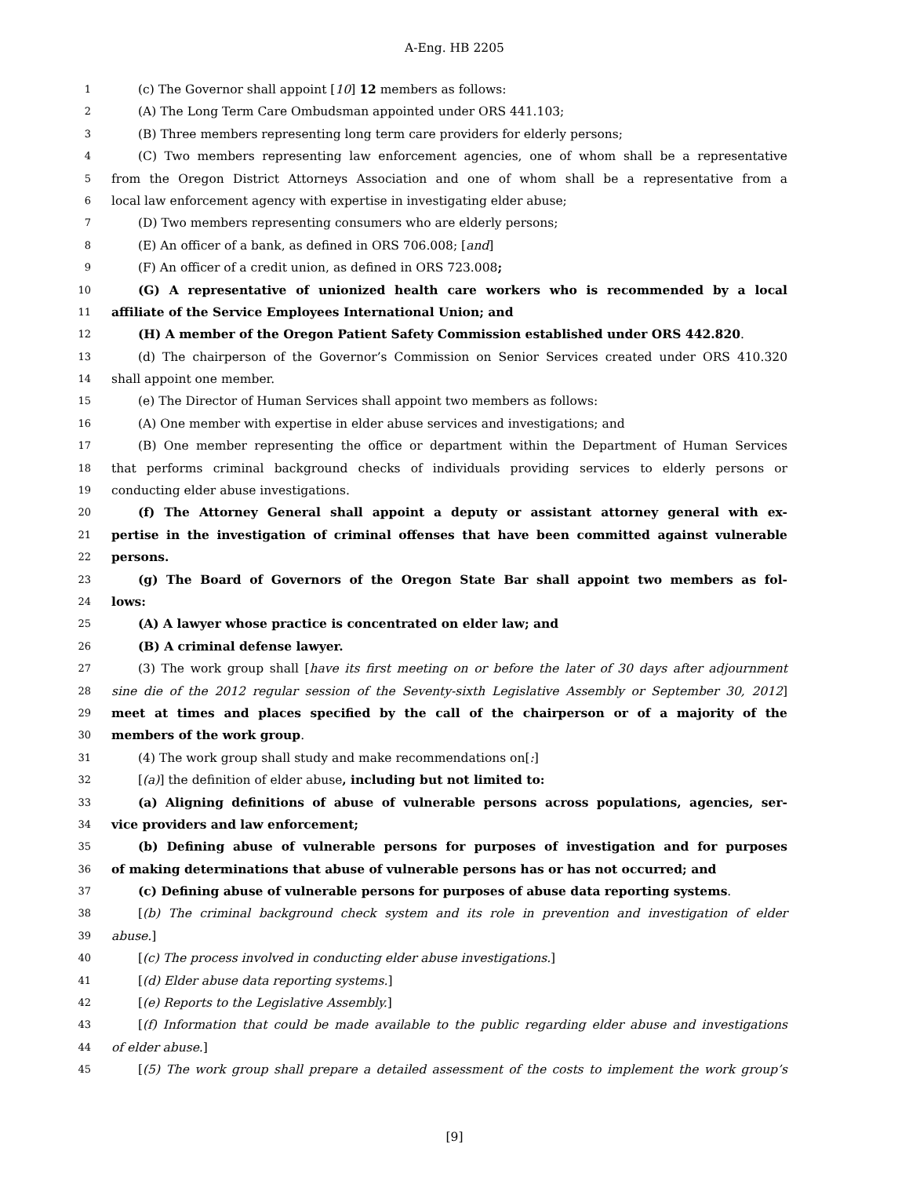A-Eng. HB 2205
1 (c) The Governor shall appoint [10] 12 members as follows:
2 (A) The Long Term Care Ombudsman appointed under ORS 441.103;
3 (B) Three members representing long term care providers for elderly persons;
4 (C) Two members representing law enforcement agencies, one of whom shall be a representative
5 from the Oregon District Attorneys Association and one of whom shall be a representative from a
6 local law enforcement agency with expertise in investigating elder abuse;
7 (D) Two members representing consumers who are elderly persons;
8 (E) An officer of a bank, as defined in ORS 706.008; [and]
9 (F) An officer of a credit union, as defined in ORS 723.008;
10 (G) A representative of unionized health care workers who is recommended by a local
11 affiliate of the Service Employees International Union; and
12 (H) A member of the Oregon Patient Safety Commission established under ORS 442.820.
13 (d) The chairperson of the Governor’s Commission on Senior Services created under ORS 410.320
14 shall appoint one member.
15 (e) The Director of Human Services shall appoint two members as follows:
16 (A) One member with expertise in elder abuse services and investigations; and
17 (B) One member representing the office or department within the Department of Human Services
18 that performs criminal background checks of individuals providing services to elderly persons or
19 conducting elder abuse investigations.
20 (f) The Attorney General shall appoint a deputy or assistant attorney general with ex-
21 pertise in the investigation of criminal offenses that have been committed against vulnerable
22 persons.
23 (g) The Board of Governors of the Oregon State Bar shall appoint two members as fol-
24 lows:
25 (A) A lawyer whose practice is concentrated on elder law; and
26 (B) A criminal defense lawyer.
27 (3) The work group shall [have its first meeting on or before the later of 30 days after adjournment
28 sine die of the 2012 regular session of the Seventy-sixth Legislative Assembly or September 30, 2012]
29 meet at times and places specified by the call of the chairperson or of a majority of the
30 members of the work group.
31 (4) The work group shall study and make recommendations on[:]
32 [(a)] the definition of elder abuse, including but not limited to:
33 (a) Aligning definitions of abuse of vulnerable persons across populations, agencies, ser-
34 vice providers and law enforcement;
35 (b) Defining abuse of vulnerable persons for purposes of investigation and for purposes
36 of making determinations that abuse of vulnerable persons has or has not occurred; and
37 (c) Defining abuse of vulnerable persons for purposes of abuse data reporting systems.
38 [(b) The criminal background check system and its role in prevention and investigation of elder
39 abuse.]
40 [(c) The process involved in conducting elder abuse investigations.]
41 [(d) Elder abuse data reporting systems.]
42 [(e) Reports to the Legislative Assembly.]
43 [(f) Information that could be made available to the public regarding elder abuse and investigations
44 of elder abuse.]
45 [(5) The work group shall prepare a detailed assessment of the costs to implement the work group’s
[9]